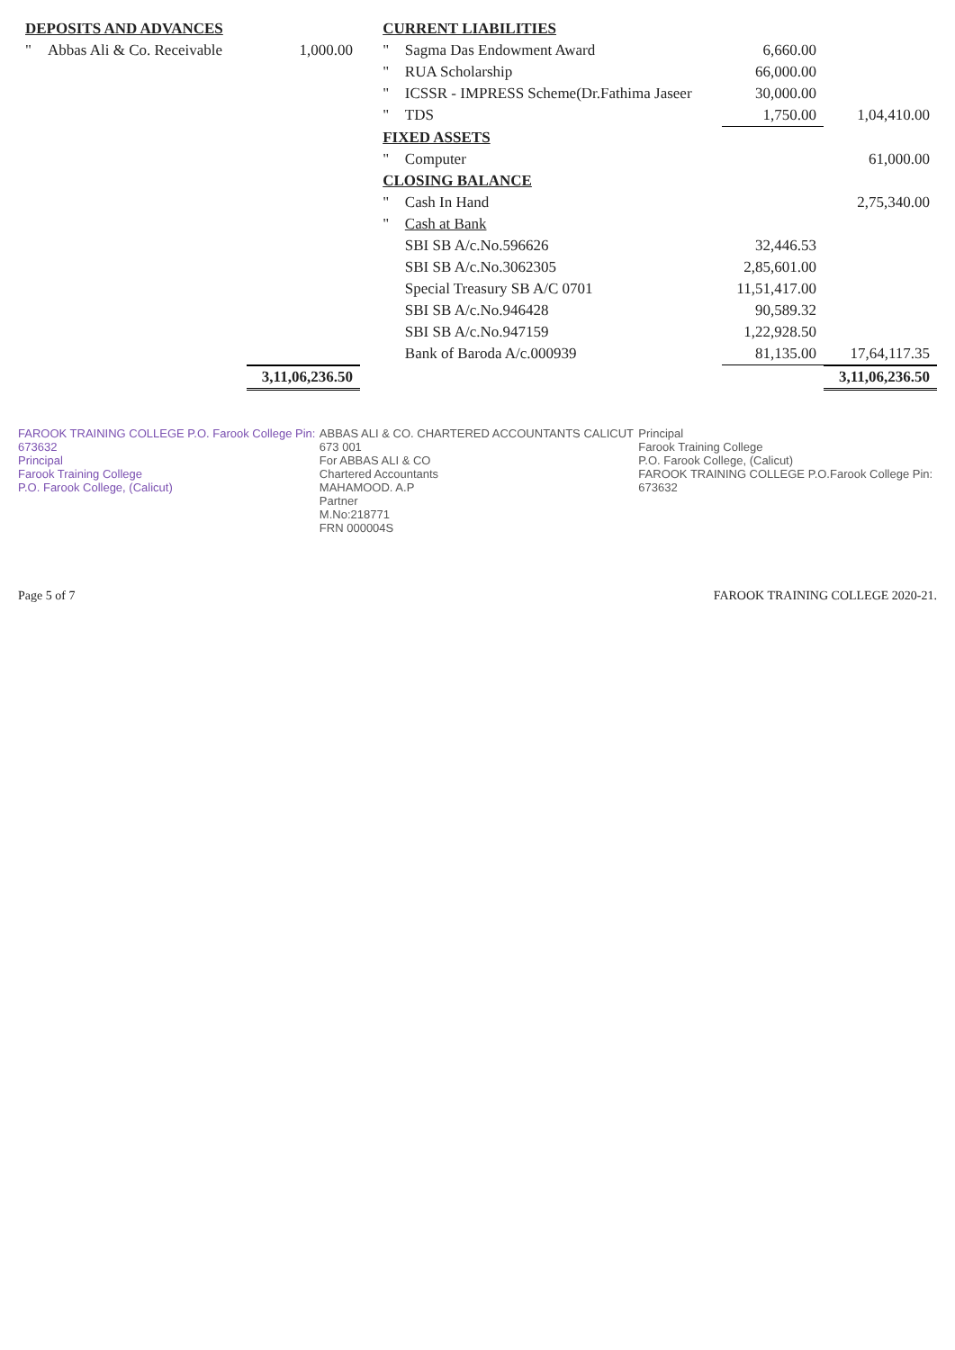| DEPOSITS AND ADVANCES | | | | CURRENT LIABILITIES | | | |
| " | Abbas Ali & Co. Receivable | 1,000.00 | | " | Sagma Das Endowment Award | 6,660.00 | |
| | | | | " | RUA Scholarship | 66,000.00 | |
| | | | | " | ICSSR - IMPRESS Scheme(Dr.Fathima Jaseer | 30,000.00 | |
| | | | | " | TDS | 1,750.00 | 1,04,410.00 |
| | | | | FIXED ASSETS | | | |
| | | | | " | Computer | | 61,000.00 |
| | | | | CLOSING BALANCE | | | |
| | | | | " | Cash In Hand | | 2,75,340.00 |
| | | | | " | Cash at Bank | | |
| | | | | | SBI SB A/c.No.596626 | 32,446.53 | |
| | | | | | SBI SB A/c.No.3062305 | 2,85,601.00 | |
| | | | | | Special Treasury SB A/C 0701 | 11,51,417.00 | |
| | | | | | SBI SB A/c.No.946428 | 90,589.32 | |
| | | | | | SBI SB A/c.No.947159 | 1,22,928.50 | |
| | | | | | Bank of Baroda A/c.000939 | 81,135.00 | 17,64,117.35 |
| | | 3,11,06,236.50 | | | | | 3,11,06,236.50 |
FAROOK TRAINING COLLEGE P.O. Farook College Pin: 673632
Principal
Farook Training College
P.O. Farook College, (Calicut)
ABBAS ALI & CO. CHARTERED ACCOUNTANTS CALICUT 673 001
For ABBAS ALI & CO
Chartered Accountants
MAHAMOOD. A.P
Partner
M.No:218771
FRN 000004S
Principal
Farook Training College
P.O. Farook College, (Calicut)
FAROOK TRAINING COLLEGE P.O.Farook College Pin: 673632
Page 5 of 7 FAROOK TRAINING COLLEGE 2020-21.